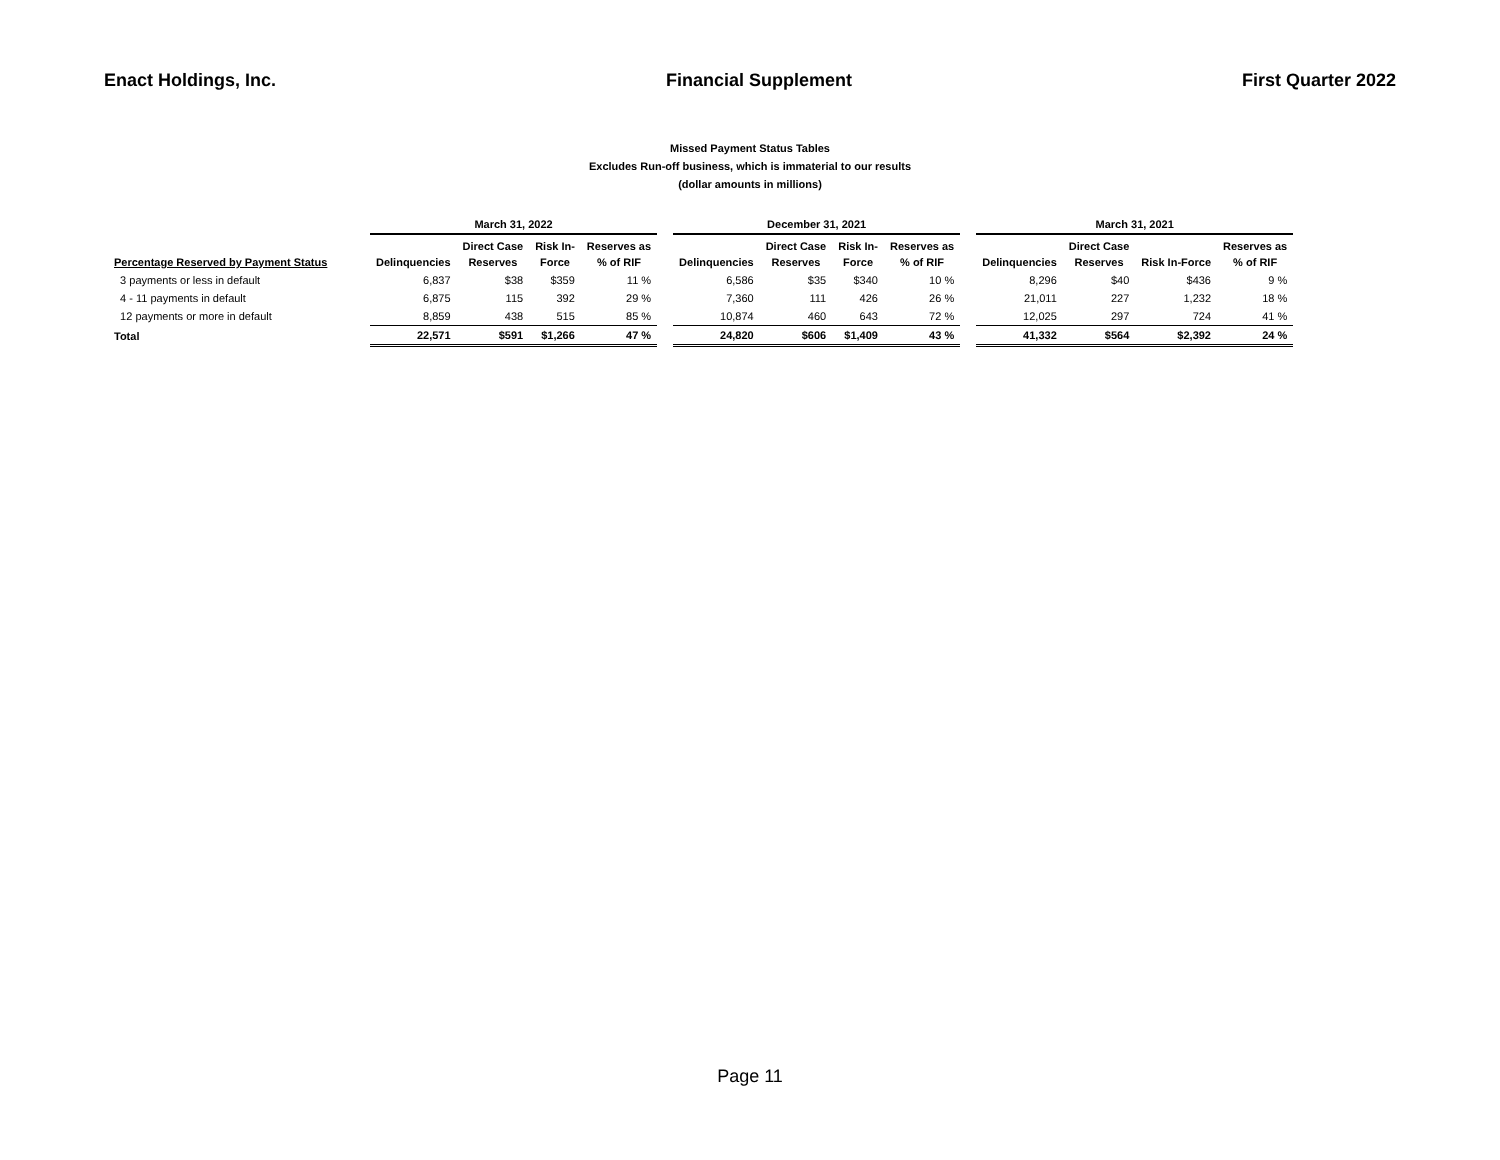Enact Holdings, Inc. Financial Supplement First Quarter 2022
Missed Payment Status Tables
Excludes Run-off business, which is immaterial to our results
(dollar amounts in millions)
| | March 31, 2022 | | | | | December 31, 2021 | | | | | March 31, 2021 | | | |
| --- | --- | --- | --- | --- | --- | --- | --- | --- | --- | --- | --- | --- | --- | --- |
| Percentage Reserved by Payment Status | Delinquencies | Direct Case Reserves | Risk In- Force | Reserves as % of RIF | | Delinquencies | Direct Case Reserves | Risk In- Force | Reserves as % of RIF | | Delinquencies | Direct Case Reserves | Risk In-Force | Reserves as % of RIF |
| 3 payments or less in default | 6,837 | $38 | $359 | 11 % | | 6,586 | $35 | $340 | 10 % | | 8,296 | $40 | $436 | 9 % |
| 4 - 11 payments in default | 6,875 | 115 | 392 | 29 % | | 7,360 | 111 | 426 | 26 % | | 21,011 | 227 | 1,232 | 18 % |
| 12 payments or more in default | 8,859 | 438 | 515 | 85 % | | 10,874 | 460 | 643 | 72 % | | 12,025 | 297 | 724 | 41 % |
| Total | 22,571 | $591 | $1,266 | 47 % | | 24,820 | $606 | $1,409 | 43 % | | 41,332 | $564 | $2,392 | 24 % |
Page 11